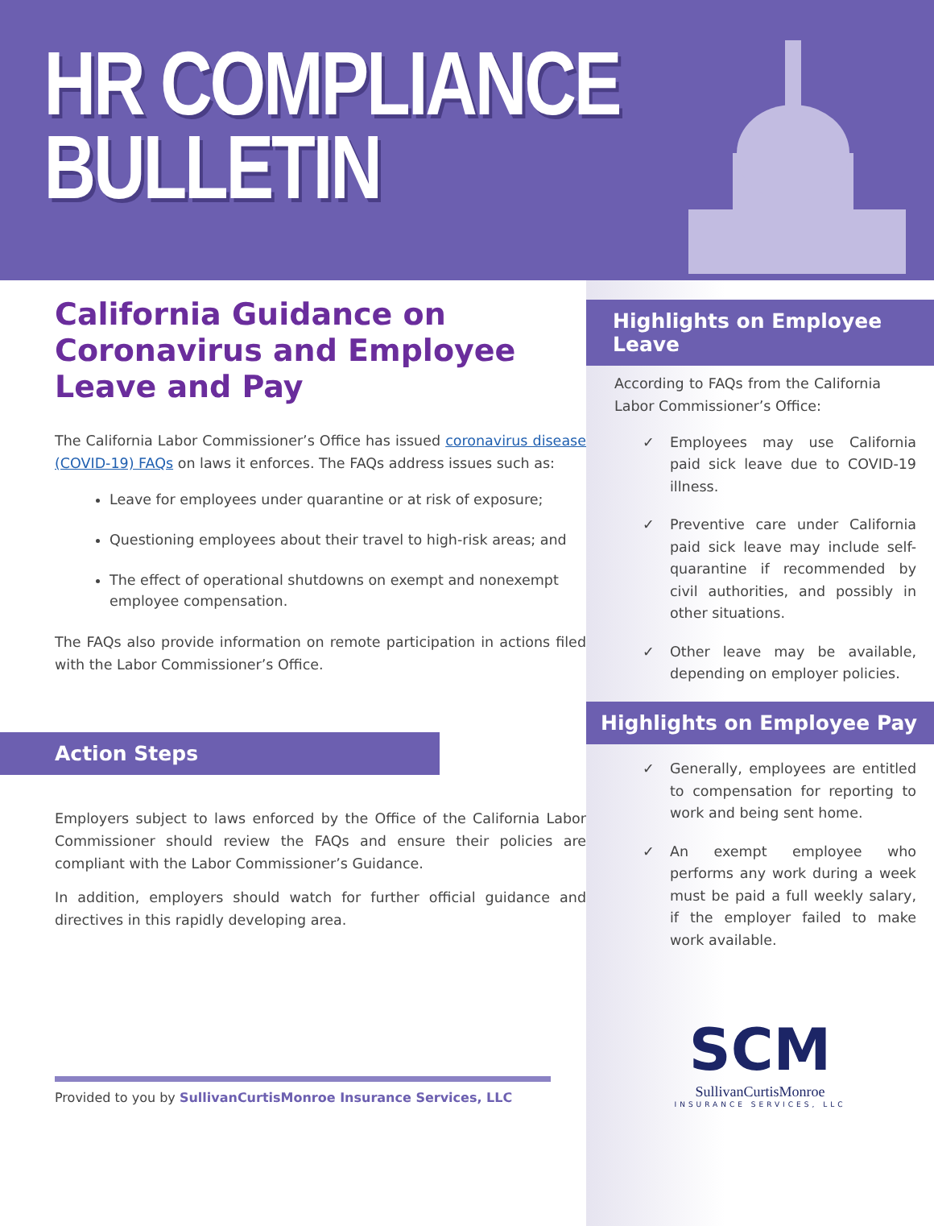HR COMPLIANCE
BULLETIN
California Guidance on Coronavirus and Employee Leave and Pay
The California Labor Commissioner’s Office has issued coronavirus disease (COVID-19) FAQs on laws it enforces. The FAQs address issues such as:
Leave for employees under quarantine or at risk of exposure;
Questioning employees about their travel to high-risk areas; and
The effect of operational shutdowns on exempt and nonexempt employee compensation.
The FAQs also provide information on remote participation in actions filed with the Labor Commissioner’s Office.
Action Steps
Employers subject to laws enforced by the Office of the California Labor Commissioner should review the FAQs and ensure their policies are compliant with the Labor Commissioner’s Guidance.
In addition, employers should watch for further official guidance and directives in this rapidly developing area.
Provided to you by SullivanCurtisMonroe Insurance Services, LLC
Highlights on Employee Leave
According to FAQs from the California Labor Commissioner’s Office:
✓ Employees may use California paid sick leave due to COVID-19 illness.
✓ Preventive care under California paid sick leave may include self-quarantine if recommended by civil authorities, and possibly in other situations.
✓ Other leave may be available, depending on employer policies.
Highlights on Employee Pay
✓ Generally, employees are entitled to compensation for reporting to work and being sent home.
✓ An exempt employee who performs any work during a week must be paid a full weekly salary, if the employer failed to make work available.
SCM
SullivanCurtisMonroe
INSURANCE SERVICES, LLC